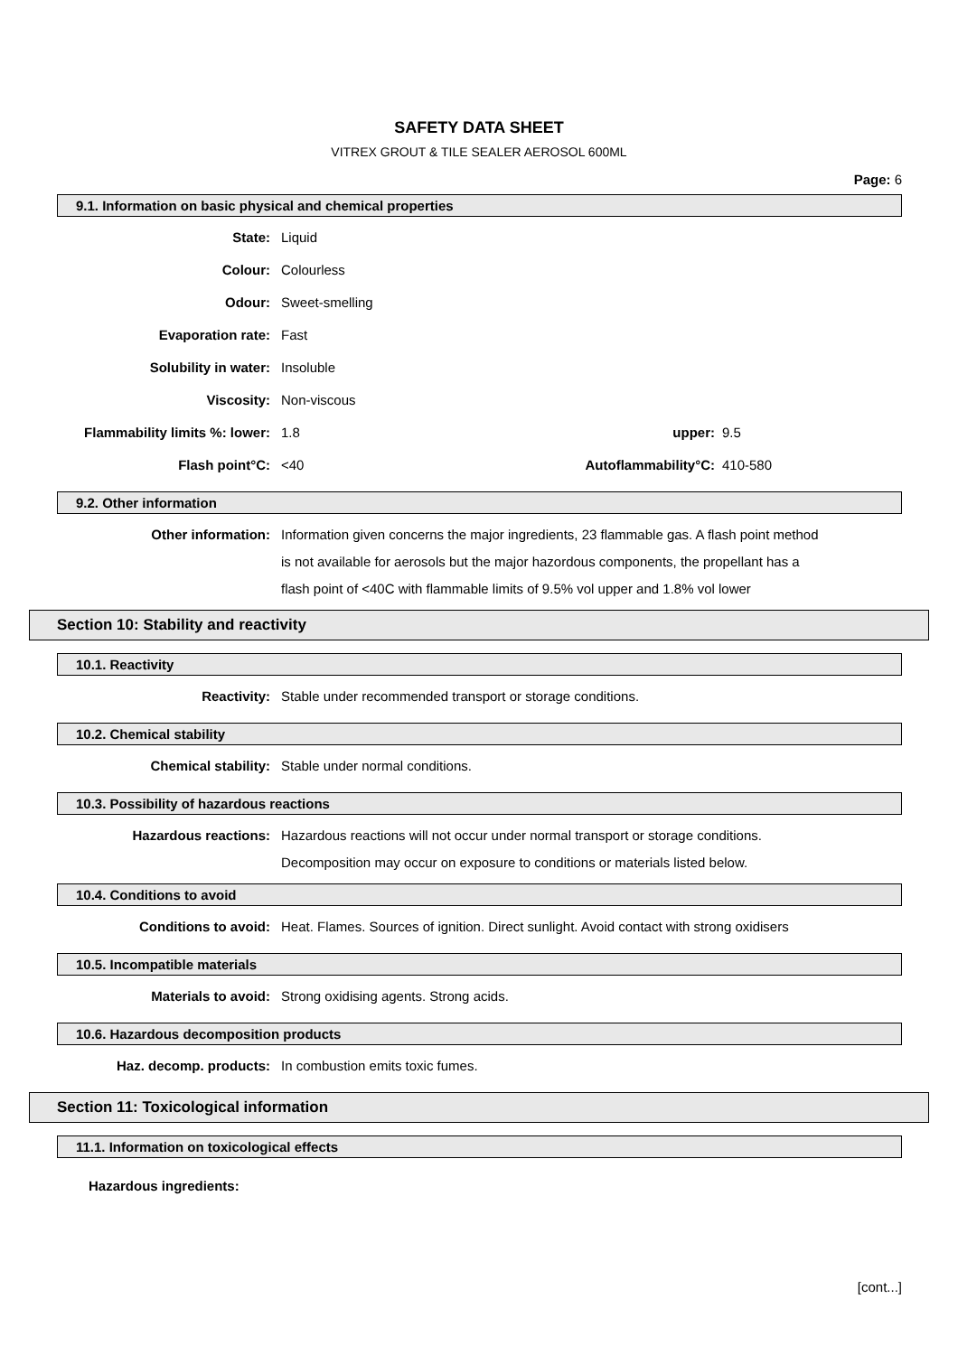SAFETY DATA SHEET
VITREX GROUT & TILE SEALER AEROSOL 600ML
Page: 6
9.1. Information on basic physical and chemical properties
| State: | Liquid | | |
| Colour: | Colourless | | |
| Odour: | Sweet-smelling | | |
| Evaporation rate: | Fast | | |
| Solubility in water: | Insoluble | | |
| Viscosity: | Non-viscous | | |
| Flammability limits %: lower: | 1.8 | upper: | 9.5 |
| Flash point°C: | <40 | Autoflammability°C: | 410-580 |
9.2. Other information
| Other information: | Information given concerns the major ingredients, 23 flammable gas. A flash point method is not available for aerosols but the major hazordous components, the propellant has a flash point of <40C with flammable limits of 9.5% vol upper and 1.8% vol lower |
Section 10: Stability and reactivity
10.1. Reactivity
| Reactivity: | Stable under recommended transport or storage conditions. |
10.2. Chemical stability
| Chemical stability: | Stable under normal conditions. |
10.3. Possibility of hazardous reactions
| Hazardous reactions: | Hazardous reactions will not occur under normal transport or storage conditions. Decomposition may occur on exposure to conditions or materials listed below. |
10.4. Conditions to avoid
| Conditions to avoid: | Heat. Flames. Sources of ignition. Direct sunlight. Avoid contact with strong oxidisers |
10.5. Incompatible materials
| Materials to avoid: | Strong oxidising agents. Strong acids. |
10.6. Hazardous decomposition products
| Haz. decomp. products: | In combustion emits toxic fumes. |
Section 11: Toxicological information
11.1. Information on toxicological effects
Hazardous ingredients:
[cont...]